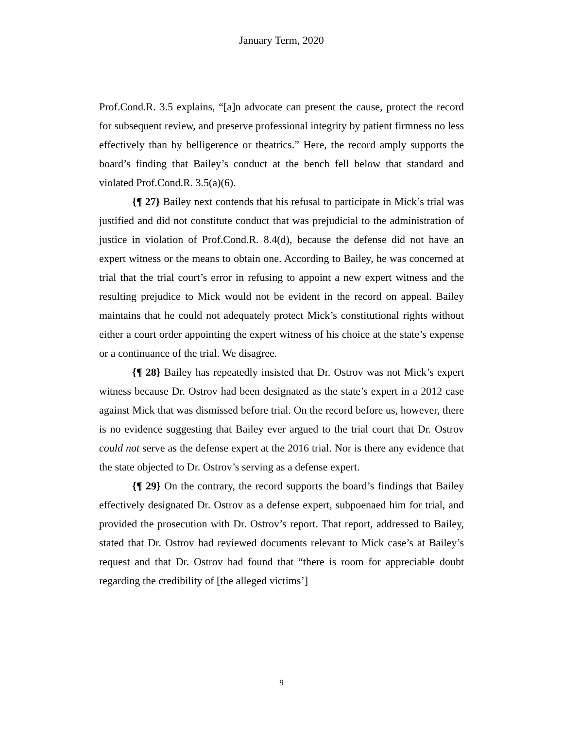January Term, 2020
Prof.Cond.R. 3.5 explains, “[a]n advocate can present the cause, protect the record for subsequent review, and preserve professional integrity by patient firmness no less effectively than by belligerence or theatrics.” Here, the record amply supports the board’s finding that Bailey’s conduct at the bench fell below that standard and violated Prof.Cond.R. 3.5(a)(6).
{¶ 27} Bailey next contends that his refusal to participate in Mick’s trial was justified and did not constitute conduct that was prejudicial to the administration of justice in violation of Prof.Cond.R. 8.4(d), because the defense did not have an expert witness or the means to obtain one. According to Bailey, he was concerned at trial that the trial court’s error in refusing to appoint a new expert witness and the resulting prejudice to Mick would not be evident in the record on appeal. Bailey maintains that he could not adequately protect Mick’s constitutional rights without either a court order appointing the expert witness of his choice at the state’s expense or a continuance of the trial. We disagree.
{¶ 28} Bailey has repeatedly insisted that Dr. Ostrov was not Mick’s expert witness because Dr. Ostrov had been designated as the state’s expert in a 2012 case against Mick that was dismissed before trial. On the record before us, however, there is no evidence suggesting that Bailey ever argued to the trial court that Dr. Ostrov could not serve as the defense expert at the 2016 trial. Nor is there any evidence that the state objected to Dr. Ostrov’s serving as a defense expert.
{¶ 29} On the contrary, the record supports the board’s findings that Bailey effectively designated Dr. Ostrov as a defense expert, subpoenaed him for trial, and provided the prosecution with Dr. Ostrov’s report. That report, addressed to Bailey, stated that Dr. Ostrov had reviewed documents relevant to Mick case’s at Bailey’s request and that Dr. Ostrov had found that “there is room for appreciable doubt regarding the credibility of [the alleged victims’]
9